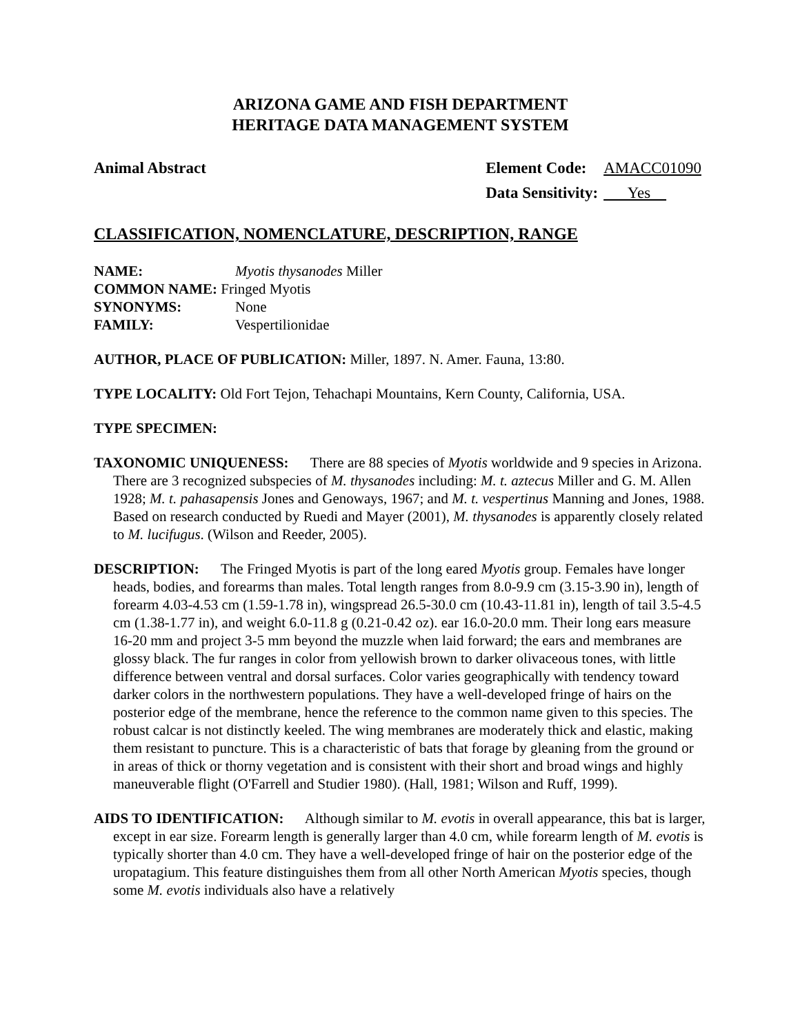ARIZONA GAME AND FISH DEPARTMENT
HERITAGE DATA MANAGEMENT SYSTEM
Animal Abstract
| Element Code: | AMACC01090 |
| Data Sensitivity: | Yes |
CLASSIFICATION, NOMENCLATURE, DESCRIPTION, RANGE
| NAME: | Myotis thysanodes Miller |
| COMMON NAME: Fringed Myotis | |
| SYNONYMS: | None |
| FAMILY: | Vespertilionidae |
AUTHOR, PLACE OF PUBLICATION: Miller, 1897. N. Amer. Fauna, 13:80.
TYPE LOCALITY: Old Fort Tejon, Tehachapi Mountains, Kern County, California, USA.
TYPE SPECIMEN:
TAXONOMIC UNIQUENESS: There are 88 species of Myotis worldwide and 9 species in Arizona. There are 3 recognized subspecies of M. thysanodes including: M. t. aztecus Miller and G. M. Allen 1928; M. t. pahasapensis Jones and Genoways, 1967; and M. t. vespertinus Manning and Jones, 1988. Based on research conducted by Ruedi and Mayer (2001), M. thysanodes is apparently closely related to M. lucifugus. (Wilson and Reeder, 2005).
DESCRIPTION: The Fringed Myotis is part of the long eared Myotis group. Females have longer heads, bodies, and forearms than males. Total length ranges from 8.0-9.9 cm (3.15-3.90 in), length of forearm 4.03-4.53 cm (1.59-1.78 in), wingspread 26.5-30.0 cm (10.43-11.81 in), length of tail 3.5-4.5 cm (1.38-1.77 in), and weight 6.0-11.8 g (0.21-0.42 oz). ear 16.0-20.0 mm. Their long ears measure 16-20 mm and project 3-5 mm beyond the muzzle when laid forward; the ears and membranes are glossy black. The fur ranges in color from yellowish brown to darker olivaceous tones, with little difference between ventral and dorsal surfaces. Color varies geographically with tendency toward darker colors in the northwestern populations. They have a well-developed fringe of hairs on the posterior edge of the membrane, hence the reference to the common name given to this species. The robust calcar is not distinctly keeled. The wing membranes are moderately thick and elastic, making them resistant to puncture. This is a characteristic of bats that forage by gleaning from the ground or in areas of thick or thorny vegetation and is consistent with their short and broad wings and highly maneuverable flight (O'Farrell and Studier 1980). (Hall, 1981; Wilson and Ruff, 1999).
AIDS TO IDENTIFICATION: Although similar to M. evotis in overall appearance, this bat is larger, except in ear size. Forearm length is generally larger than 4.0 cm, while forearm length of M. evotis is typically shorter than 4.0 cm. They have a well-developed fringe of hair on the posterior edge of the uropatagium. This feature distinguishes them from all other North American Myotis species, though some M. evotis individuals also have a relatively